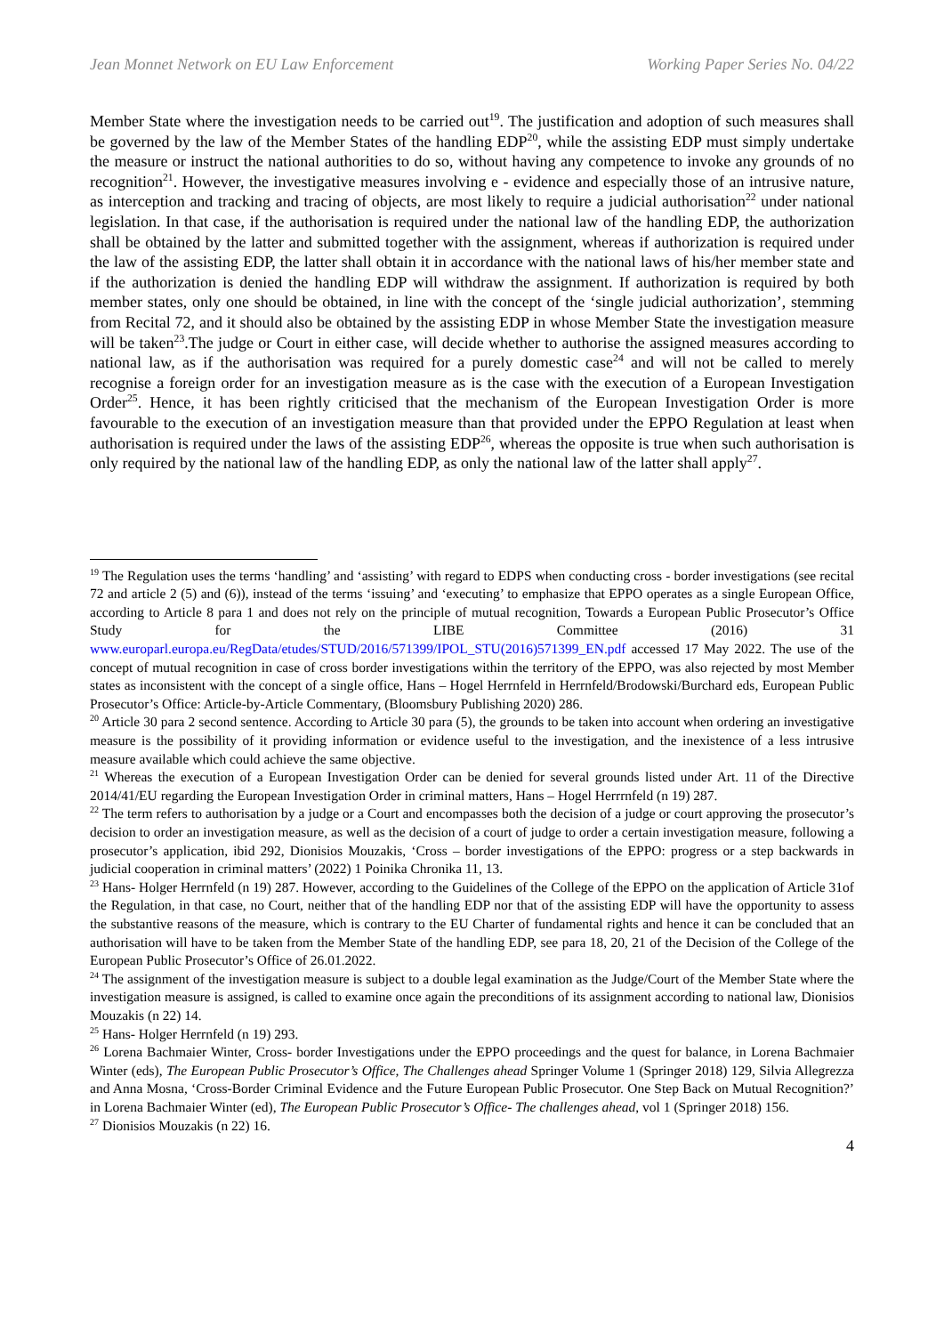Jean Monnet Network on EU Law Enforcement Working Paper Series No. 04/22
Member State where the investigation needs to be carried out<sup>19</sup>. The justification and adoption of such measures shall be governed by the law of the Member States of the handling EDP<sup>20</sup>, while the assisting EDP must simply undertake the measure or instruct the national authorities to do so, without having any competence to invoke any grounds of no recognition<sup>21</sup>. However, the investigative measures involving e - evidence and especially those of an intrusive nature, as interception and tracking and tracing of objects, are most likely to require a judicial authorisation<sup>22</sup> under national legislation. In that case, if the authorisation is required under the national law of the handling EDP, the authorization shall be obtained by the latter and submitted together with the assignment, whereas if authorization is required under the law of the assisting EDP, the latter shall obtain it in accordance with the national laws of his/her member state and if the authorization is denied the handling EDP will withdraw the assignment. If authorization is required by both member states, only one should be obtained, in line with the concept of the ‘single judicial authorization’, stemming from Recital 72, and it should also be obtained by the assisting EDP in whose Member State the investigation measure will be taken<sup>23</sup>.The judge or Court in either case, will decide whether to authorise the assigned measures according to national law, as if the authorisation was required for a purely domestic case<sup>24</sup> and will not be called to merely recognise a foreign order for an investigation measure as is the case with the execution of a European Investigation Order<sup>25</sup>. Hence, it has been rightly criticised that the mechanism of the European Investigation Order is more favourable to the execution of an investigation measure than that provided under the EPPO Regulation at least when authorisation is required under the laws of the assisting EDP<sup>26</sup>, whereas the opposite is true when such authorisation is only required by the national law of the handling EDP, as only the national law of the latter shall apply<sup>27</sup>.
<sup>19</sup> The Regulation uses the terms ‘handling’ and ‘assisting’ with regard to EDPS when conducting cross - border investigations (see recital 72 and article 2 (5) and (6)), instead of the terms ‘issuing’ and ‘executing’ to emphasize that EPPO operates as a single European Office, according to Article 8 para 1 and does not rely on the principle of mutual recognition, Towards a European Public Prosecutor’s Office Study for the LIBE Committee (2016) 31 www.europarl.europa.eu/RegData/etudes/STUD/2016/571399/IPOL_STU(2016)571399_EN.pdf accessed 17 May 2022. The use of the concept of mutual recognition in case of cross border investigations within the territory of the EPPO, was also rejected by most Member states as inconsistent with the concept of a single office, Hans – Hogel Herrnfeld in Herrnfeld/Brodowski/Burchard eds, European Public Prosecutor’s Office: Article-by-Article Commentary, (Bloomsbury Publishing 2020) 286.
<sup>20</sup> Article 30 para 2 second sentence. According to Article 30 para (5), the grounds to be taken into account when ordering an investigative measure is the possibility of it providing information or evidence useful to the investigation, and the inexistence of a less intrusive measure available which could achieve the same objective.
<sup>21</sup> Whereas the execution of a European Investigation Order can be denied for several grounds listed under Art. 11 of the Directive 2014/41/EU regarding the European Investigation Order in criminal matters, Hans – Hogel Herrrnfeld (n 19) 287.
<sup>22</sup> The term refers to authorisation by a judge or a Court and encompasses both the decision of a judge or court approving the prosecutor’s decision to order an investigation measure, as well as the decision of a court of judge to order a certain investigation measure, following a prosecutor’s application, ibid 292, Dionisios Mouzakis, ‘Cross – border investigations of the EPPO: progress or a step backwards in judicial cooperation in criminal matters’ (2022) 1 Poinika Chronika 11, 13.
<sup>23</sup> Hans- Holger Herrnfeld (n 19) 287. However, according to the Guidelines of the College of the EPPO on the application of Article 31of the Regulation, in that case, no Court, neither that of the handling EDP nor that of the assisting EDP will have the opportunity to assess the substantive reasons of the measure, which is contrary to the EU Charter of fundamental rights and hence it can be concluded that an authorisation will have to be taken from the Member State of the handling EDP, see para 18, 20, 21 of the Decision of the College of the European Public Prosecutor’s Office of 26.01.2022.
<sup>24</sup> The assignment of the investigation measure is subject to a double legal examination as the Judge/Court of the Member State where the investigation measure is assigned, is called to examine once again the preconditions of its assignment according to national law, Dionisios Mouzakis (n 22) 14.
<sup>25</sup> Hans- Holger Herrnfeld (n 19) 293.
<sup>26</sup> Lorena Bachmaier Winter, Cross- border Investigations under the EPPO proceedings and the quest for balance, in Lorena Bachmaier Winter (eds), The European Public Prosecutor’s Office, The Challenges ahead Springer Volume 1 (Springer 2018) 129, Silvia Allegrezza and Anna Mosna, ‘Cross-Border Criminal Evidence and the Future European Public Prosecutor. One Step Back on Mutual Recognition?’ in Lorena Bachmaier Winter (ed), The European Public Prosecutor’s Office- The challenges ahead, vol 1 (Springer 2018) 156.
<sup>27</sup> Dionisios Mouzakis (n 22) 16.
4